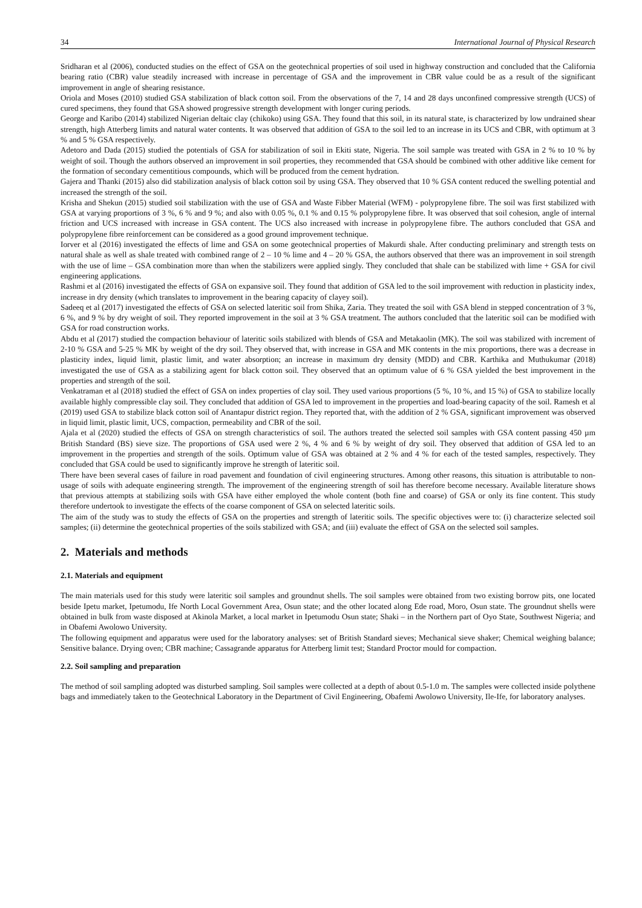34 International Journal of Physical Research
Sridharan et al (2006), conducted studies on the effect of GSA on the geotechnical properties of soil used in highway construction and concluded that the California bearing ratio (CBR) value steadily increased with increase in percentage of GSA and the improvement in CBR value could be as a result of the significant improvement in angle of shearing resistance.
Oriola and Moses (2010) studied GSA stabilization of black cotton soil. From the observations of the 7, 14 and 28 days unconfined compressive strength (UCS) of cured specimens, they found that GSA showed progressive strength development with longer curing periods.
George and Karibo (2014) stabilized Nigerian deltaic clay (chikoko) using GSA. They found that this soil, in its natural state, is characterized by low undrained shear strength, high Atterberg limits and natural water contents. It was observed that addition of GSA to the soil led to an increase in its UCS and CBR, with optimum at 3 % and 5 % GSA respectively.
Adetoro and Dada (2015) studied the potentials of GSA for stabilization of soil in Ekiti state, Nigeria. The soil sample was treated with GSA in 2 % to 10 % by weight of soil. Though the authors observed an improvement in soil properties, they recommended that GSA should be combined with other additive like cement for the formation of secondary cementitious compounds, which will be produced from the cement hydration.
Gajera and Thanki (2015) also did stabilization analysis of black cotton soil by using GSA. They observed that 10 % GSA content reduced the swelling potential and increased the strength of the soil.
Krisha and Shekun (2015) studied soil stabilization with the use of GSA and Waste Fibber Material (WFM) - polypropylene fibre. The soil was first stabilized with GSA at varying proportions of 3 %, 6 % and 9 %; and also with 0.05 %, 0.1 % and 0.15 % polypropylene fibre. It was observed that soil cohesion, angle of internal friction and UCS increased with increase in GSA content. The UCS also increased with increase in polypropylene fibre. The authors concluded that GSA and polypropylene fibre reinforcement can be considered as a good ground improvement technique.
Iorver et al (2016) investigated the effects of lime and GSA on some geotechnical properties of Makurdi shale. After conducting preliminary and strength tests on natural shale as well as shale treated with combined range of 2 – 10 % lime and 4 – 20 % GSA, the authors observed that there was an improvement in soil strength with the use of lime – GSA combination more than when the stabilizers were applied singly. They concluded that shale can be stabilized with lime + GSA for civil engineering applications.
Rashmi et al (2016) investigated the effects of GSA on expansive soil. They found that addition of GSA led to the soil improvement with reduction in plasticity index, increase in dry density (which translates to improvement in the bearing capacity of clayey soil).
Sadeeq et al (2017) investigated the effects of GSA on selected lateritic soil from Shika, Zaria. They treated the soil with GSA blend in stepped concentration of 3 %, 6 %, and 9 % by dry weight of soil. They reported improvement in the soil at 3 % GSA treatment. The authors concluded that the lateritic soil can be modified with GSA for road construction works.
Abdu et al (2017) studied the compaction behaviour of lateritic soils stabilized with blends of GSA and Metakaolin (MK). The soil was stabilized with increment of 2-10 % GSA and 5-25 % MK by weight of the dry soil. They observed that, with increase in GSA and MK contents in the mix proportions, there was a decrease in plasticity index, liquid limit, plastic limit, and water absorption; an increase in maximum dry density (MDD) and CBR. Karthika and Muthukumar (2018) investigated the use of GSA as a stabilizing agent for black cotton soil. They observed that an optimum value of 6 % GSA yielded the best improvement in the properties and strength of the soil.
Venkatraman et al (2018) studied the effect of GSA on index properties of clay soil. They used various proportions (5 %, 10 %, and 15 %) of GSA to stabilize locally available highly compressible clay soil. They concluded that addition of GSA led to improvement in the properties and load-bearing capacity of the soil. Ramesh et al (2019) used GSA to stabilize black cotton soil of Anantapur district region. They reported that, with the addition of 2 % GSA, significant improvement was observed in liquid limit, plastic limit, UCS, compaction, permeability and CBR of the soil.
Ajala et al (2020) studied the effects of GSA on strength characteristics of soil. The authors treated the selected soil samples with GSA content passing 450 µm British Standard (BS) sieve size. The proportions of GSA used were 2 %, 4 % and 6 % by weight of dry soil. They observed that addition of GSA led to an improvement in the properties and strength of the soils. Optimum value of GSA was obtained at 2 % and 4 % for each of the tested samples, respectively. They concluded that GSA could be used to significantly improve he strength of lateritic soil.
There have been several cases of failure in road pavement and foundation of civil engineering structures. Among other reasons, this situation is attributable to non-usage of soils with adequate engineering strength. The improvement of the engineering strength of soil has therefore become necessary. Available literature shows that previous attempts at stabilizing soils with GSA have either employed the whole content (both fine and coarse) of GSA or only its fine content. This study therefore undertook to investigate the effects of the coarse component of GSA on selected lateritic soils.
The aim of the study was to study the effects of GSA on the properties and strength of lateritic soils. The specific objectives were to: (i) characterize selected soil samples; (ii) determine the geotechnical properties of the soils stabilized with GSA; and (iii) evaluate the effect of GSA on the selected soil samples.
2. Materials and methods
2.1. Materials and equipment
The main materials used for this study were lateritic soil samples and groundnut shells. The soil samples were obtained from two existing borrow pits, one located beside Ipetu market, Ipetumodu, Ife North Local Government Area, Osun state; and the other located along Ede road, Moro, Osun state. The groundnut shells were obtained in bulk from waste disposed at Akinola Market, a local market in Ipetumodu Osun state; Shaki – in the Northern part of Oyo State, Southwest Nigeria; and in Obafemi Awolowo University.
The following equipment and apparatus were used for the laboratory analyses: set of British Standard sieves; Mechanical sieve shaker; Chemical weighing balance; Sensitive balance. Drying oven; CBR machine; Cassagrande apparatus for Atterberg limit test; Standard Proctor mould for compaction.
2.2. Soil sampling and preparation
The method of soil sampling adopted was disturbed sampling. Soil samples were collected at a depth of about 0.5-1.0 m. The samples were collected inside polythene bags and immediately taken to the Geotechnical Laboratory in the Department of Civil Engineering, Obafemi Awolowo University, Ile-Ife, for laboratory analyses.